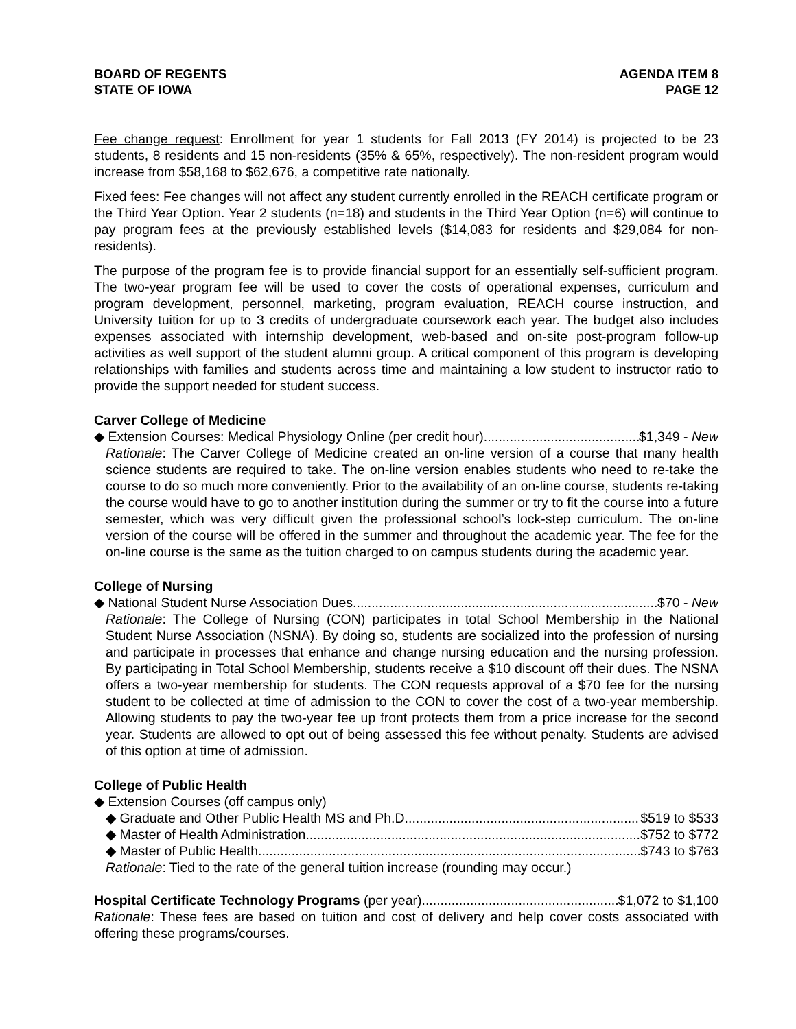BOARD OF REGENTS
STATE OF IOWA
AGENDA ITEM 8
PAGE 12
Fee change request: Enrollment for year 1 students for Fall 2013 (FY 2014) is projected to be 23 students, 8 residents and 15 non-residents (35% & 65%, respectively). The non-resident program would increase from $58,168 to $62,676, a competitive rate nationally.
Fixed fees: Fee changes will not affect any student currently enrolled in the REACH certificate program or the Third Year Option. Year 2 students (n=18) and students in the Third Year Option (n=6) will continue to pay program fees at the previously established levels ($14,083 for residents and $29,084 for non-residents).
The purpose of the program fee is to provide financial support for an essentially self-sufficient program. The two-year program fee will be used to cover the costs of operational expenses, curriculum and program development, personnel, marketing, program evaluation, REACH course instruction, and University tuition for up to 3 credits of undergraduate coursework each year. The budget also includes expenses associated with internship development, web-based and on-site post-program follow-up activities as well support of the student alumni group. A critical component of this program is developing relationships with families and students across time and maintaining a low student to instructor ratio to provide the support needed for student success.
Carver College of Medicine
◆ Extension Courses: Medical Physiology Online (per credit hour) $1,349 - New
Rationale: The Carver College of Medicine created an on-line version of a course that many health science students are required to take. The on-line version enables students who need to re-take the course to do so much more conveniently. Prior to the availability of an on-line course, students re-taking the course would have to go to another institution during the summer or try to fit the course into a future semester, which was very difficult given the professional school’s lock-step curriculum. The on-line version of the course will be offered in the summer and throughout the academic year. The fee for the on-line course is the same as the tuition charged to on campus students during the academic year.
College of Nursing
◆ National Student Nurse Association Dues $70 - New
Rationale: The College of Nursing (CON) participates in total School Membership in the National Student Nurse Association (NSNA). By doing so, students are socialized into the profession of nursing and participate in processes that enhance and change nursing education and the nursing profession. By participating in Total School Membership, students receive a $10 discount off their dues. The NSNA offers a two-year membership for students. The CON requests approval of a $70 fee for the nursing student to be collected at time of admission to the CON to cover the cost of a two-year membership. Allowing students to pay the two-year fee up front protects them from a price increase for the second year. Students are allowed to opt out of being assessed this fee without penalty. Students are advised of this option at time of admission.
College of Public Health
◆ Extension Courses (off campus only)
◆ Graduate and Other Public Health MS and Ph.D $519 to $533
◆ Master of Health Administration $752 to $772
◆ Master of Public Health $743 to $763
Rationale: Tied to the rate of the general tuition increase (rounding may occur.)
Hospital Certificate Technology Programs (per year) $1,072 to $1,100
Rationale: These fees are based on tuition and cost of delivery and help cover costs associated with offering these programs/courses.